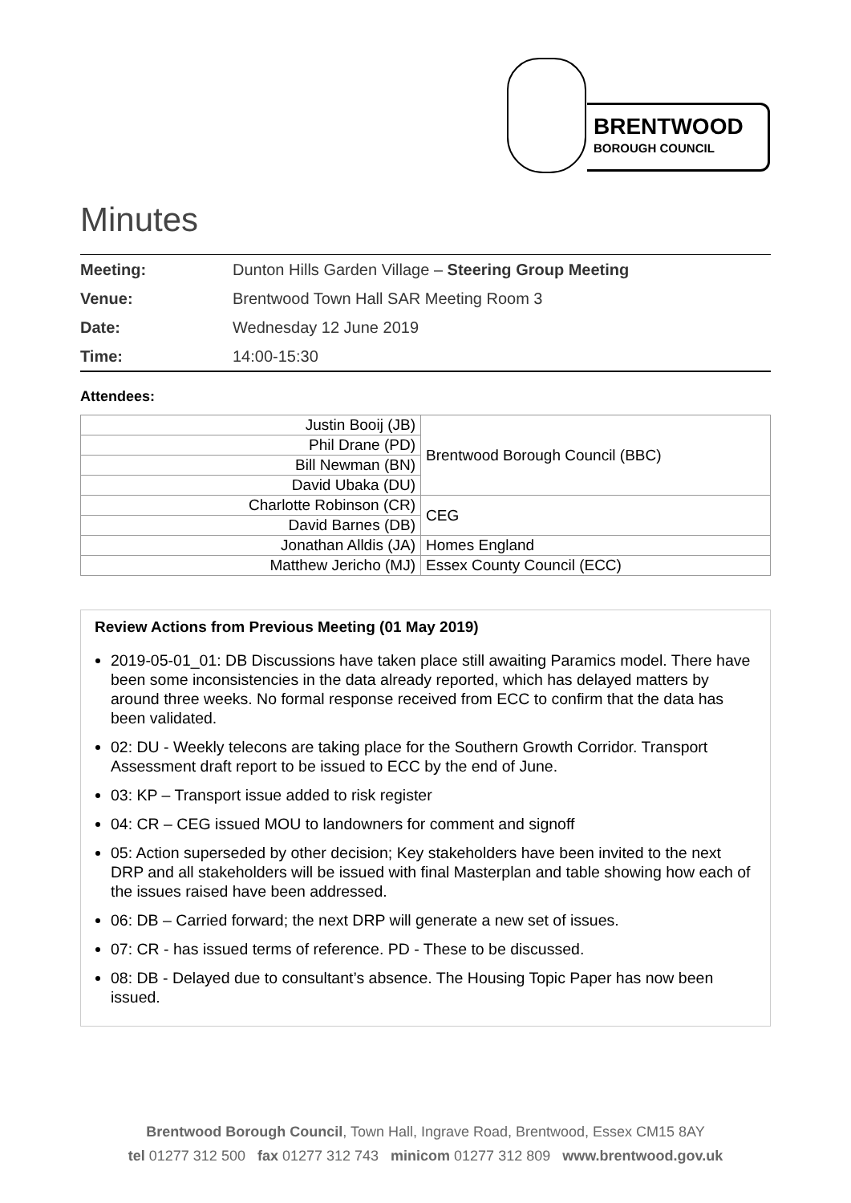BRENTWOOD
BOROUGH COUNCIL
Minutes
| Meeting: | Dunton Hills Garden Village – Steering Group Meeting |
| Venue: | Brentwood Town Hall SAR Meeting Room 3 |
| Date: | Wednesday 12 June 2019 |
| Time: | 14:00-15:30 |
Attendees:
| Justin Booij (JB) | Brentwood Borough Council (BBC) |
| Phil Drane (PD) | |
| Bill Newman (BN) | |
| David Ubaka (DU) | |
| Charlotte Robinson (CR) | CEG |
| David Barnes (DB) | |
| Jonathan Alldis (JA) | Homes England |
| Matthew Jericho (MJ) | Essex County Council (ECC) |
Review Actions from Previous Meeting (01 May 2019)
2019-05-01_01: DB Discussions have taken place still awaiting Paramics model. There have been some inconsistencies in the data already reported, which has delayed matters by around three weeks. No formal response received from ECC to confirm that the data has been validated.
02: DU - Weekly telecons are taking place for the Southern Growth Corridor. Transport Assessment draft report to be issued to ECC by the end of June.
03: KP – Transport issue added to risk register
04: CR – CEG issued MOU to landowners for comment and signoff
05: Action superseded by other decision; Key stakeholders have been invited to the next DRP and all stakeholders will be issued with final Masterplan and table showing how each of the issues raised have been addressed.
06: DB – Carried forward; the next DRP will generate a new set of issues.
07: CR - has issued terms of reference. PD - These to be discussed.
08: DB - Delayed due to consultant’s absence. The Housing Topic Paper has now been issued.
Brentwood Borough Council, Town Hall, Ingrave Road, Brentwood, Essex CM15 8AY
tel 01277 312 500 fax 01277 312 743 minicom 01277 312 809 www.brentwood.gov.uk